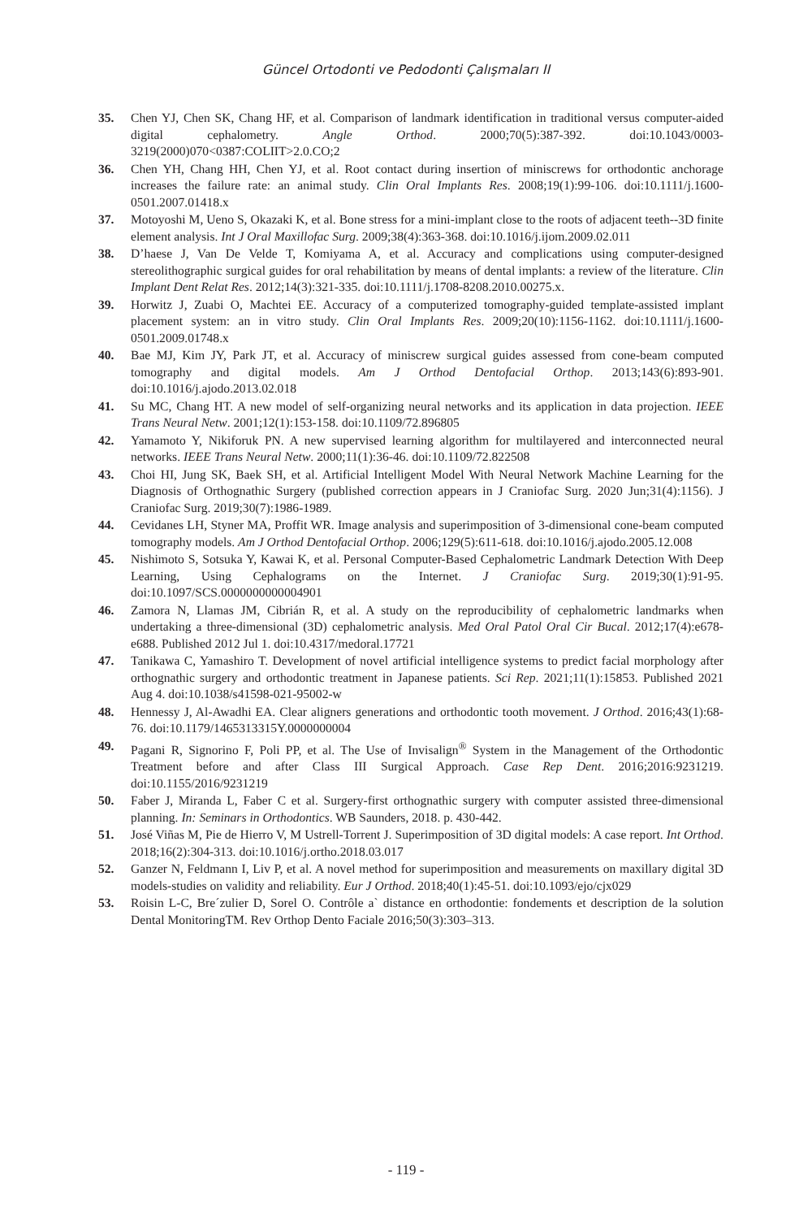Güncel Ortodonti ve Pedodonti Çalışmaları II
35. Chen YJ, Chen SK, Chang HF, et al. Comparison of landmark identification in traditional versus computer-aided digital cephalometry. Angle Orthod. 2000;70(5):387-392. doi:10.1043/0003-3219(2000)070<0387:COLIIT>2.0.CO;2
36. Chen YH, Chang HH, Chen YJ, et al. Root contact during insertion of miniscrews for orthodontic anchorage increases the failure rate: an animal study. Clin Oral Implants Res. 2008;19(1):99-106. doi:10.1111/j.1600-0501.2007.01418.x
37. Motoyoshi M, Ueno S, Okazaki K, et al. Bone stress for a mini-implant close to the roots of adjacent teeth--3D finite element analysis. Int J Oral Maxillofac Surg. 2009;38(4):363-368. doi:10.1016/j.ijom.2009.02.011
38. D’haese J, Van De Velde T, Komiyama A, et al. Accuracy and complications using computer-designed stereolithographic surgical guides for oral rehabilitation by means of dental implants: a review of the literature. Clin Implant Dent Relat Res. 2012;14(3):321-335. doi:10.1111/j.1708-8208.2010.00275.x.
39. Horwitz J, Zuabi O, Machtei EE. Accuracy of a computerized tomography-guided template-assisted implant placement system: an in vitro study. Clin Oral Implants Res. 2009;20(10):1156-1162. doi:10.1111/j.1600-0501.2009.01748.x
40. Bae MJ, Kim JY, Park JT, et al. Accuracy of miniscrew surgical guides assessed from cone-beam computed tomography and digital models. Am J Orthod Dentofacial Orthop. 2013;143(6):893-901. doi:10.1016/j.ajodo.2013.02.018
41. Su MC, Chang HT. A new model of self-organizing neural networks and its application in data projection. IEEE Trans Neural Netw. 2001;12(1):153-158. doi:10.1109/72.896805
42. Yamamoto Y, Nikiforuk PN. A new supervised learning algorithm for multilayered and interconnected neural networks. IEEE Trans Neural Netw. 2000;11(1):36-46. doi:10.1109/72.822508
43. Choi HI, Jung SK, Baek SH, et al. Artificial Intelligent Model With Neural Network Machine Learning for the Diagnosis of Orthognathic Surgery (published correction appears in J Craniofac Surg. 2020 Jun;31(4):1156). J Craniofac Surg. 2019;30(7):1986-1989.
44. Cevidanes LH, Styner MA, Proffit WR. Image analysis and superimposition of 3-dimensional cone-beam computed tomography models. Am J Orthod Dentofacial Orthop. 2006;129(5):611-618. doi:10.1016/j.ajodo.2005.12.008
45. Nishimoto S, Sotsuka Y, Kawai K, et al. Personal Computer-Based Cephalometric Landmark Detection With Deep Learning, Using Cephalograms on the Internet. J Craniofac Surg. 2019;30(1):91-95. doi:10.1097/SCS.0000000000004901
46. Zamora N, Llamas JM, Cibrián R, et al. A study on the reproducibility of cephalometric landmarks when undertaking a three-dimensional (3D) cephalometric analysis. Med Oral Patol Oral Cir Bucal. 2012;17(4):e678-e688. Published 2012 Jul 1. doi:10.4317/medoral.17721
47. Tanikawa C, Yamashiro T. Development of novel artificial intelligence systems to predict facial morphology after orthognathic surgery and orthodontic treatment in Japanese patients. Sci Rep. 2021;11(1):15853. Published 2021 Aug 4. doi:10.1038/s41598-021-95002-w
48. Hennessy J, Al-Awadhi EA. Clear aligners generations and orthodontic tooth movement. J Orthod. 2016;43(1):68-76. doi:10.1179/1465313315Y.0000000004
49. Pagani R, Signorino F, Poli PP, et al. The Use of Invisalign<sup>®</sup> System in the Management of the Orthodontic Treatment before and after Class III Surgical Approach. Case Rep Dent. 2016;2016:9231219. doi:10.1155/2016/9231219
50. Faber J, Miranda L, Faber C et al. Surgery-first orthognathic surgery with computer assisted three-dimensional planning. In: Seminars in Orthodontics. WB Saunders, 2018. p. 430-442.
51. José Viñas M, Pie de Hierro V, M Ustrell-Torrent J. Superimposition of 3D digital models: A case report. Int Orthod. 2018;16(2):304-313. doi:10.1016/j.ortho.2018.03.017
52. Ganzer N, Feldmann I, Liv P, et al. A novel method for superimposition and measurements on maxillary digital 3D models-studies on validity and reliability. Eur J Orthod. 2018;40(1):45-51. doi:10.1093/ejo/cjx029
53. Roisin L-C, Bre´zulier D, Sorel O. Contrôle a` distance en orthodontie: fondements et description de la solution Dental MonitoringTM. Rev Orthop Dento Faciale 2016;50(3):303–313.
- 119 -